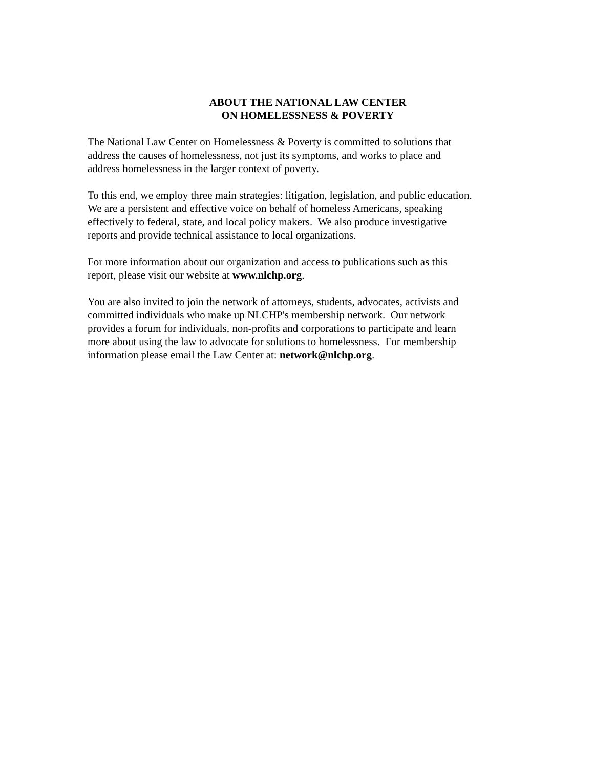ABOUT THE NATIONAL LAW CENTER
ON HOMELESSNESS & POVERTY
The National Law Center on Homelessness & Poverty is committed to solutions that
address the causes of homelessness, not just its symptoms, and works to place and
address homelessness in the larger context of poverty.
To this end, we employ three main strategies: litigation, legislation, and public education.
We are a persistent and effective voice on behalf of homeless Americans, speaking
effectively to federal, state, and local policy makers. We also produce investigative
reports and provide technical assistance to local organizations.
For more information about our organization and access to publications such as this
report, please visit our website at www.nlchp.org.
You are also invited to join the network of attorneys, students, advocates, activists and
committed individuals who make up NLCHP's membership network. Our network
provides a forum for individuals, non-profits and corporations to participate and learn
more about using the law to advocate for solutions to homelessness. For membership
information please email the Law Center at: network@nlchp.org.